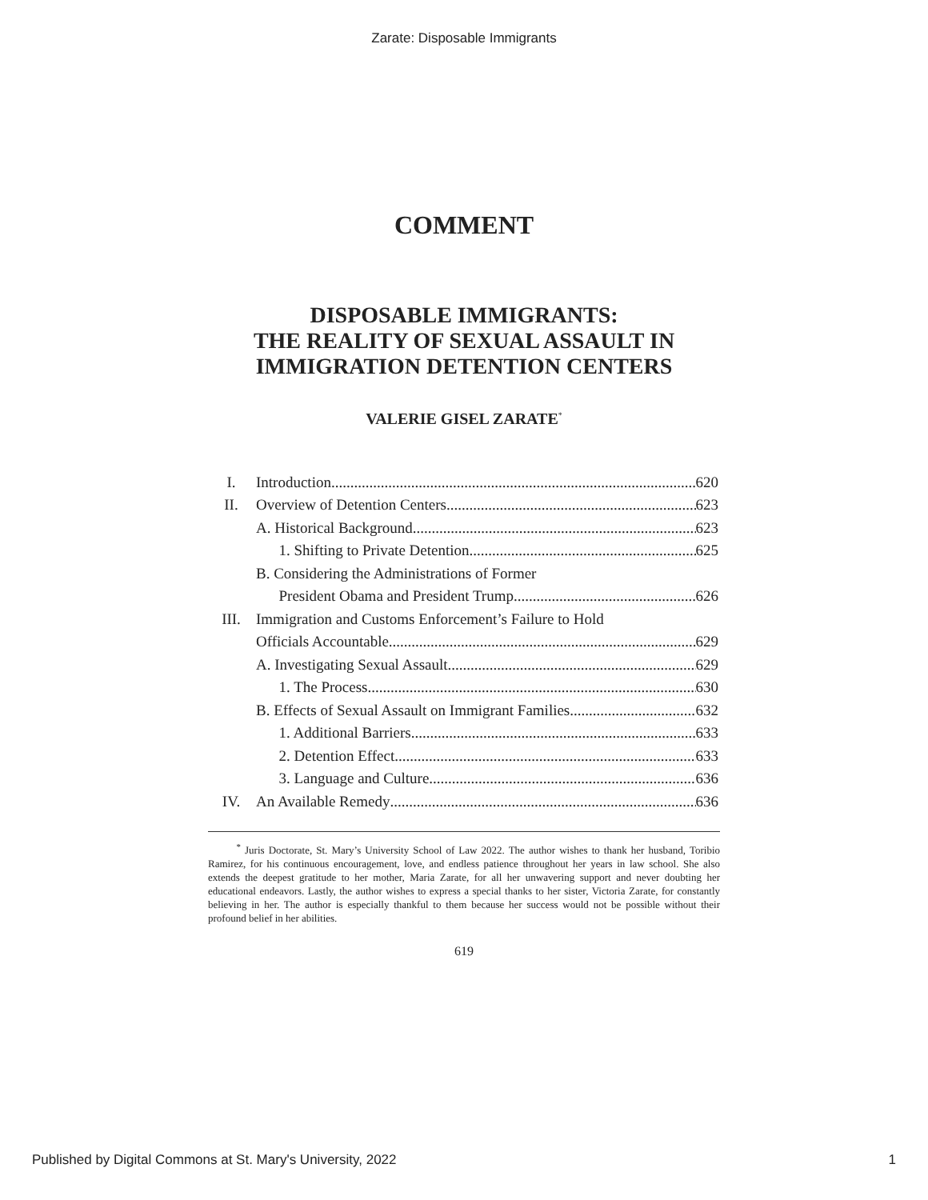Zarate: Disposable Immigrants
COMMENT
DISPOSABLE IMMIGRANTS:
THE REALITY OF SEXUAL ASSAULT IN
IMMIGRATION DETENTION CENTERS
VALERIE GISEL ZARATE<sup>*</sup>
I. Introduction 620
II. Overview of Detention Centers 623
A. Historical Background 623
1. Shifting to Private Detention 625
B. Considering the Administrations of Former
President Obama and President Trump 626
III. Immigration and Customs Enforcement’s Failure to Hold
Officials Accountable 629
A. Investigating Sexual Assault 629
1. The Process 630
B. Effects of Sexual Assault on Immigrant Families 632
1. Additional Barriers 633
2. Detention Effect 633
3. Language and Culture 636
IV. An Available Remedy 636
<sup>*</sup> Juris Doctorate, St. Mary’s University School of Law 2022. The author wishes to thank her husband, Toribio Ramirez, for his continuous encouragement, love, and endless patience throughout her years in law school. She also extends the deepest gratitude to her mother, Maria Zarate, for all her unwavering support and never doubting her educational endeavors. Lastly, the author wishes to express a special thanks to her sister, Victoria Zarate, for constantly believing in her. The author is especially thankful to them because her success would not be possible without their profound belief in her abilities.
619
Published by Digital Commons at St. Mary's University, 2022 1